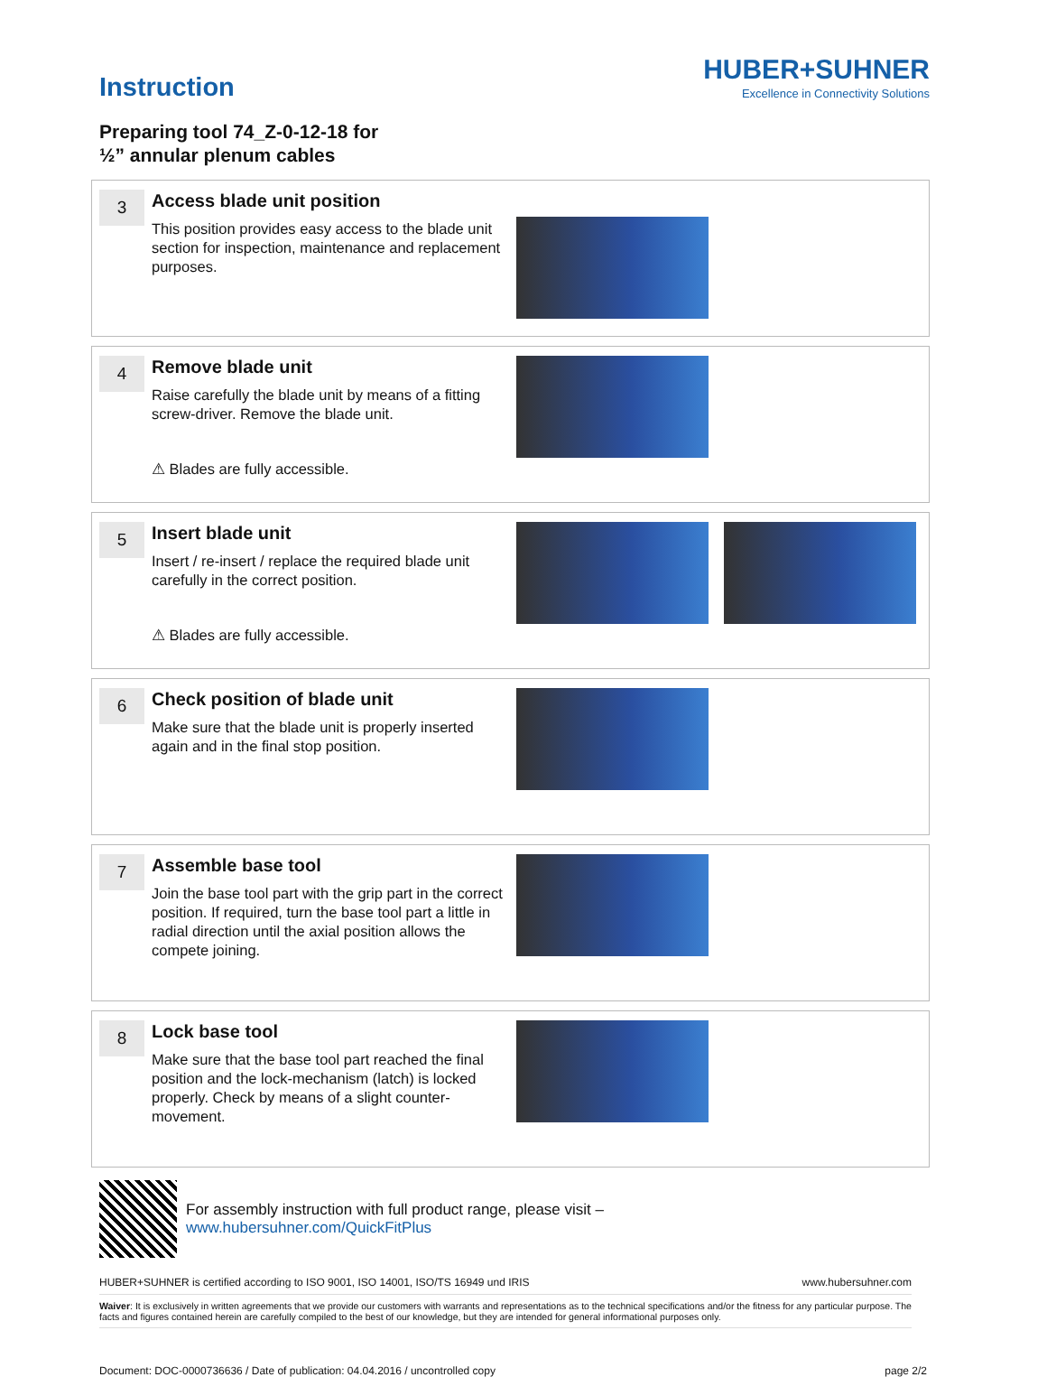Instruction
HUBER+SUHNER
Excellence in Connectivity Solutions
Preparing tool 74_Z-0-12-18 for
½” annular plenum cables
3
Access blade unit position
This position provides easy access to the blade unit section for inspection, maintenance and replacement purposes.
4
Remove blade unit
Raise carefully the blade unit by means of a fitting screw-driver. Remove the blade unit.
⚠ Blades are fully accessible.
5
Insert blade unit
Insert / re-insert / replace the required blade unit carefully in the correct position.
⚠ Blades are fully accessible.
6
Check position of blade unit
Make sure that the blade unit is properly inserted again and in the final stop position.
7
Assemble base tool
Join the base tool part with the grip part in the correct position. If required, turn the base tool part a little in radial direction until the axial position allows the compete joining.
8
Lock base tool
Make sure that the base tool part reached the final position and the lock-mechanism (latch) is locked properly. Check by means of a slight counter-movement.
For assembly instruction with full product range, please visit –
www.hubersuhner.com/QuickFitPlus
HUBER+SUHNER is certified according to ISO 9001, ISO 14001, ISO/TS 16949 und IRIS www.hubersuhner.com
Waiver: It is exclusively in written agreements that we provide our customers with warrants and representations as to the technical specifications and/or the fitness for any particular purpose. The facts and figures contained herein are carefully compiled to the best of our knowledge, but they are intended for general informational purposes only.
Document: DOC-0000736636 / Date of publication: 04.04.2016 / uncontrolled copy page 2/2